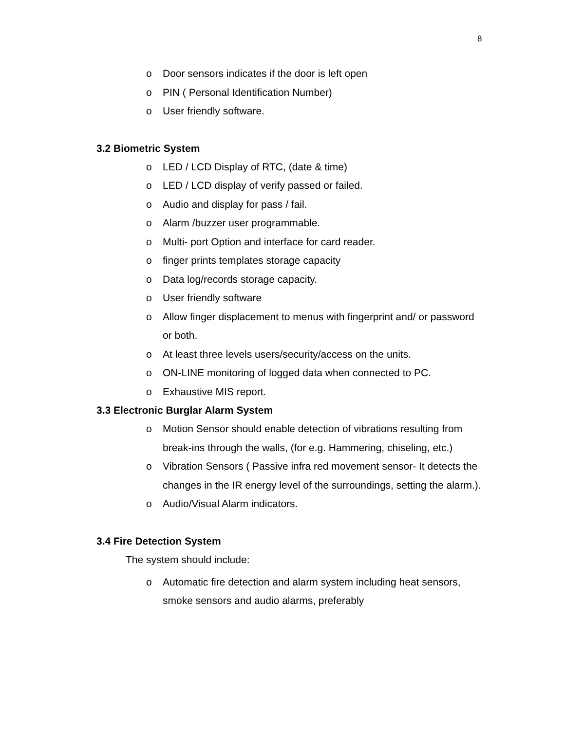8
o Door sensors indicates if the door is left open
o PIN ( Personal Identification Number)
o User friendly software.
3.2 Biometric System
o LED / LCD Display of RTC, (date & time)
o LED / LCD display of verify passed or failed.
o Audio and display for pass / fail.
o Alarm /buzzer user programmable.
o Multi- port Option and interface for card reader.
o finger prints templates storage capacity
o Data log/records storage capacity.
o User friendly software
o Allow finger displacement to menus with fingerprint and/ or password or both.
o At least three levels users/security/access on the units.
o ON-LINE monitoring of logged data when connected to PC.
o Exhaustive MIS report.
3.3 Electronic Burglar Alarm System
o Motion Sensor should enable detection of vibrations resulting from break-ins through the walls, (for e.g. Hammering, chiseling, etc.)
o Vibration Sensors ( Passive infra red movement sensor- It detects the changes in the IR energy level of the surroundings, setting the alarm.).
o Audio/Visual Alarm indicators.
3.4 Fire Detection System
The system should include:
o Automatic fire detection and alarm system including heat sensors, smoke sensors and audio alarms, preferably